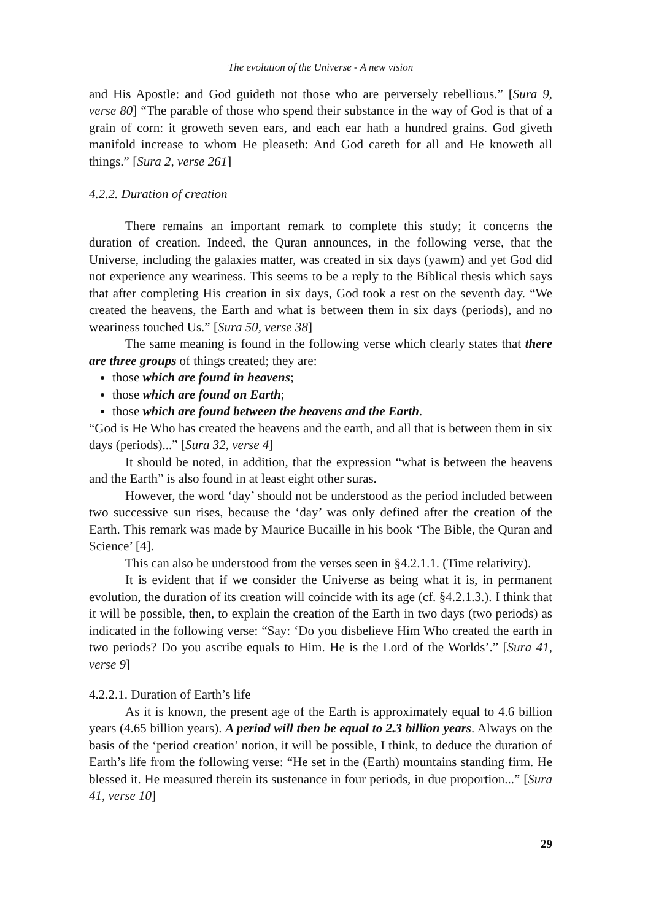The evolution of the Universe - A new vision
and His Apostle: and God guideth not those who are perversely rebellious.” [Sura 9, verse 80] “The parable of those who spend their substance in the way of God is that of a grain of corn: it groweth seven ears, and each ear hath a hundred grains. God giveth manifold increase to whom He pleaseth: And God careth for all and He knoweth all things.” [Sura 2, verse 261]
4.2.2. Duration of creation
There remains an important remark to complete this study; it concerns the duration of creation. Indeed, the Quran announces, in the following verse, that the Universe, including the galaxies matter, was created in six days (yawm) and yet God did not experience any weariness. This seems to be a reply to the Biblical thesis which says that after completing His creation in six days, God took a rest on the seventh day. “We created the heavens, the Earth and what is between them in six days (periods), and no weariness touched Us.” [Sura 50, verse 38]
The same meaning is found in the following verse which clearly states that there are three groups of things created; they are:
those which are found in heavens;
those which are found on Earth;
those which are found between the heavens and the Earth.
“God is He Who has created the heavens and the earth, and all that is between them in six days (periods)...” [Sura 32, verse 4]
It should be noted, in addition, that the expression “what is between the heavens and the Earth” is also found in at least eight other suras.
However, the word ‘day’ should not be understood as the period included between two successive sun rises, because the ‘day’ was only defined after the creation of the Earth. This remark was made by Maurice Bucaille in his book ‘The Bible, the Quran and Science’ [4].
This can also be understood from the verses seen in §4.2.1.1. (Time relativity).
It is evident that if we consider the Universe as being what it is, in permanent evolution, the duration of its creation will coincide with its age (cf. §4.2.1.3.). I think that it will be possible, then, to explain the creation of the Earth in two days (two periods) as indicated in the following verse: “Say: ‘Do you disbelieve Him Who created the earth in two periods? Do you ascribe equals to Him. He is the Lord of the Worlds’.” [Sura 41, verse 9]
4.2.2.1. Duration of Earth’s life
As it is known, the present age of the Earth is approximately equal to 4.6 billion years (4.65 billion years). A period will then be equal to 2.3 billion years. Always on the basis of the ‘period creation’ notion, it will be possible, I think, to deduce the duration of Earth’s life from the following verse: “He set in the (Earth) mountains standing firm. He blessed it. He measured therein its sustenance in four periods, in due proportion...” [Sura 41, verse 10]
29